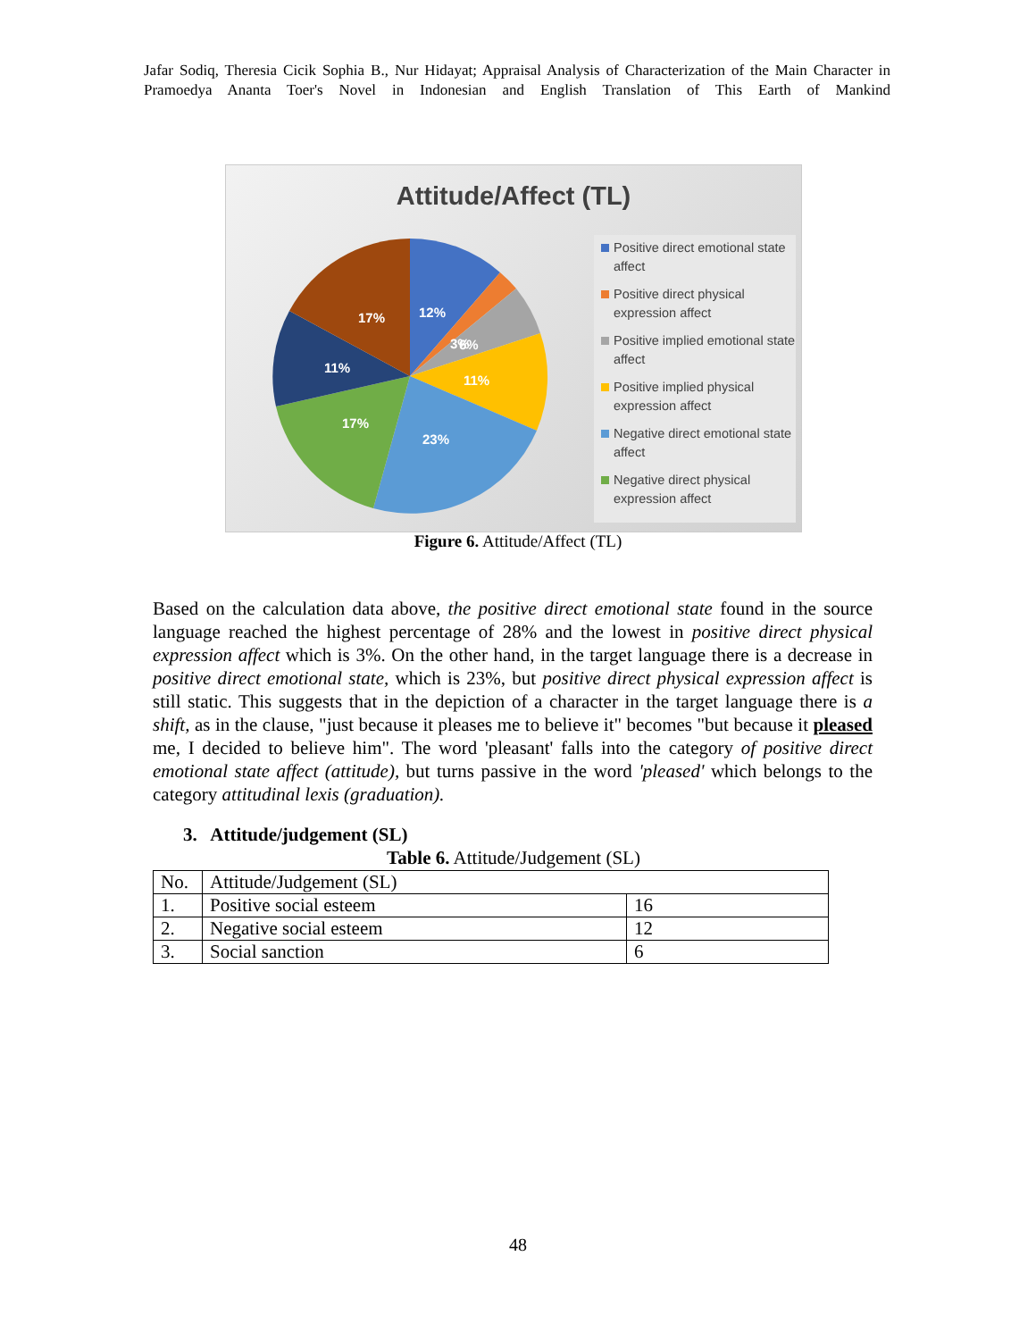Jafar Sodiq, Theresia Cicik Sophia B., Nur Hidayat; Appraisal Analysis of Characterization of the Main Character in Pramoedya Ananta Toer's Novel in Indonesian and English Translation of This Earth of Mankind
Attitude/Affect (TL)
12%
3%
6%
11%
23%
17%
11%
17%
Positive direct emotional state affect
Positive direct physical expression affect
Positive implied emotional state affect
Positive implied physical expression affect
Negative direct emotional state affect
Negative direct physical expression affect
Figure 6. Attitude/Affect (TL)
Based on the calculation data above, the positive direct emotional state found in the source language reached the highest percentage of 28% and the lowest in positive direct physical expression affect which is 3%. On the other hand, in the target language there is a decrease in positive direct emotional state, which is 23%, but positive direct physical expression affect is still static. This suggests that in the depiction of a character in the target language there is a shift, as in the clause, "just because it pleases me to believe it" becomes "but because it pleased me, I decided to believe him". The word 'pleasant' falls into the category of positive direct emotional state affect (attitude), but turns passive in the word 'pleased' which belongs to the category attitudinal lexis (graduation).
3. Attitude/judgement (SL)
Table 6. Attitude/Judgement (SL)
| No. | Attitude/Judgement (SL) | |
| 1. | Positive social esteem | 16 |
| 2. | Negative social esteem | 12 |
| 3. | Social sanction | 6 |
48